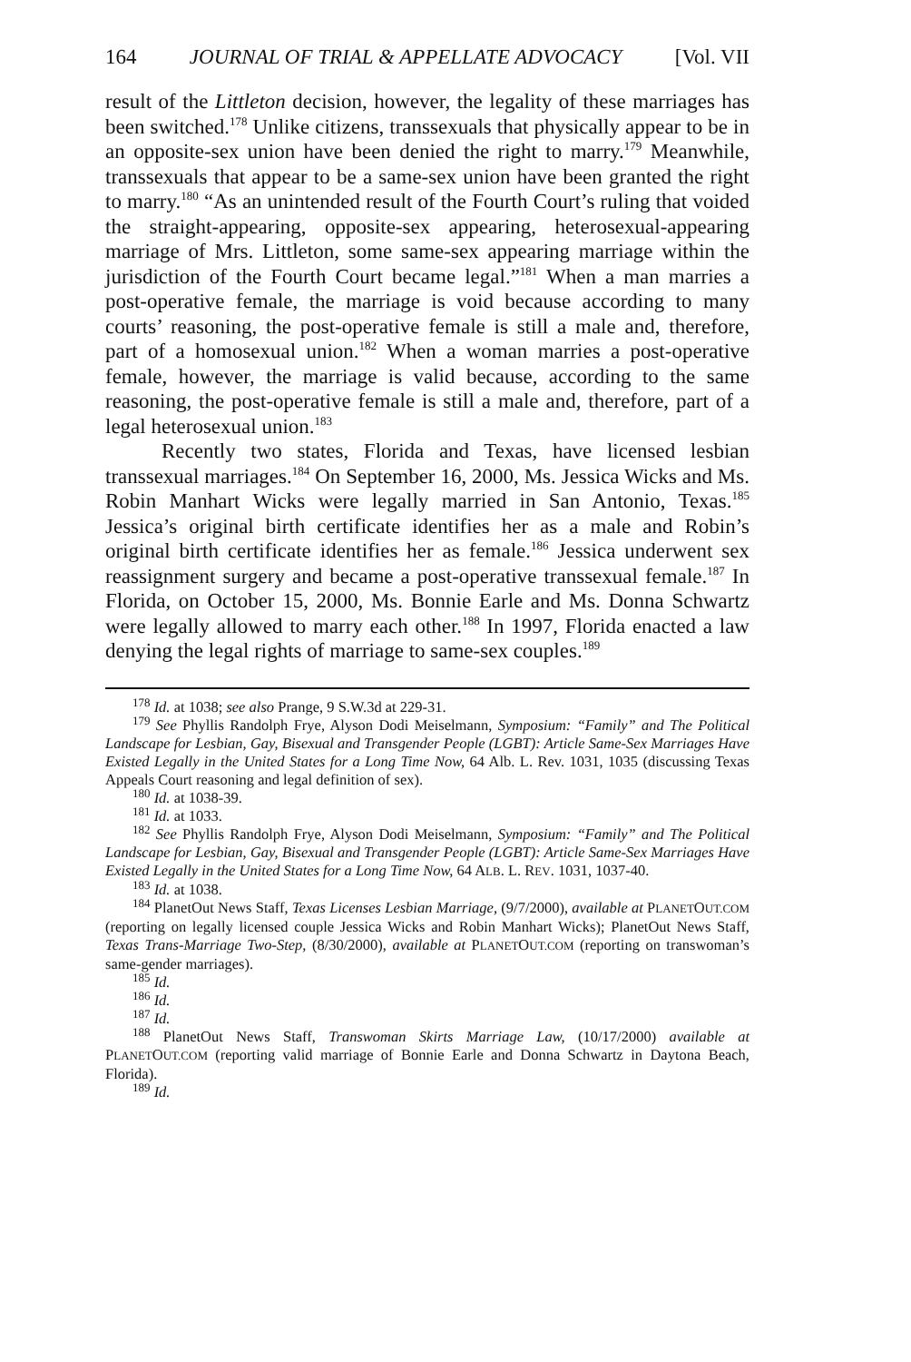164 JOURNAL OF TRIAL & APPELLATE ADVOCACY [Vol. VII
result of the Littleton decision, however, the legality of these marriages has been switched.<sup>178</sup> Unlike citizens, transsexuals that physically appear to be in an opposite-sex union have been denied the right to marry.<sup>179</sup> Meanwhile, transsexuals that appear to be a same-sex union have been granted the right to marry.<sup>180</sup> “As an unintended result of the Fourth Court’s ruling that voided the straight-appearing, opposite-sex appearing, heterosexual-appearing marriage of Mrs. Littleton, some same-sex appearing marriage within the jurisdiction of the Fourth Court became legal.”<sup>181</sup> When a man marries a post-operative female, the marriage is void because according to many courts’ reasoning, the post-operative female is still a male and, therefore, part of a homosexual union.<sup>182</sup> When a woman marries a post-operative female, however, the marriage is valid because, according to the same reasoning, the post-operative female is still a male and, therefore, part of a legal heterosexual union.<sup>183</sup>
Recently two states, Florida and Texas, have licensed lesbian transsexual marriages.<sup>184</sup> On September 16, 2000, Ms. Jessica Wicks and Ms. Robin Manhart Wicks were legally married in San Antonio, Texas.<sup>185</sup> Jessica’s original birth certificate identifies her as a male and Robin’s original birth certificate identifies her as female.<sup>186</sup> Jessica underwent sex reassignment surgery and became a post-operative transsexual female.<sup>187</sup> In Florida, on October 15, 2000, Ms. Bonnie Earle and Ms. Donna Schwartz were legally allowed to marry each other.<sup>188</sup> In 1997, Florida enacted a law denying the legal rights of marriage to same-sex couples.<sup>189</sup>
<sup>178</sup> Id. at 1038; see also Prange, 9 S.W.3d at 229-31.
<sup>179</sup> See Phyllis Randolph Frye, Alyson Dodi Meiselmann, Symposium: “Family” and The Political Landscape for Lesbian, Gay, Bisexual and Transgender People (LGBT): Article Same-Sex Marriages Have Existed Legally in the United States for a Long Time Now, 64 Alb. L. Rev. 1031, 1035 (discussing Texas Appeals Court reasoning and legal definition of sex).
<sup>180</sup> Id. at 1038-39.
<sup>181</sup> Id. at 1033.
<sup>182</sup> See Phyllis Randolph Frye, Alyson Dodi Meiselmann, Symposium: “Family” and The Political Landscape for Lesbian, Gay, Bisexual and Transgender People (LGBT): Article Same-Sex Marriages Have Existed Legally in the United States for a Long Time Now, 64 ALB. L. REV. 1031, 1037-40.
<sup>183</sup> Id. at 1038.
<sup>184</sup> PlanetOut News Staff, Texas Licenses Lesbian Marriage, (9/7/2000), available at PLANETOUT.COM (reporting on legally licensed couple Jessica Wicks and Robin Manhart Wicks); PlanetOut News Staff, Texas Trans-Marriage Two-Step, (8/30/2000), available at PLANETOUT.COM (reporting on transwoman’s same-gender marriages).
<sup>185</sup> Id.
<sup>186</sup> Id.
<sup>187</sup> Id.
<sup>188</sup> PlanetOut News Staff, Transwoman Skirts Marriage Law, (10/17/2000) available at PLANETOUT.COM (reporting valid marriage of Bonnie Earle and Donna Schwartz in Daytona Beach, Florida).
<sup>189</sup> Id.